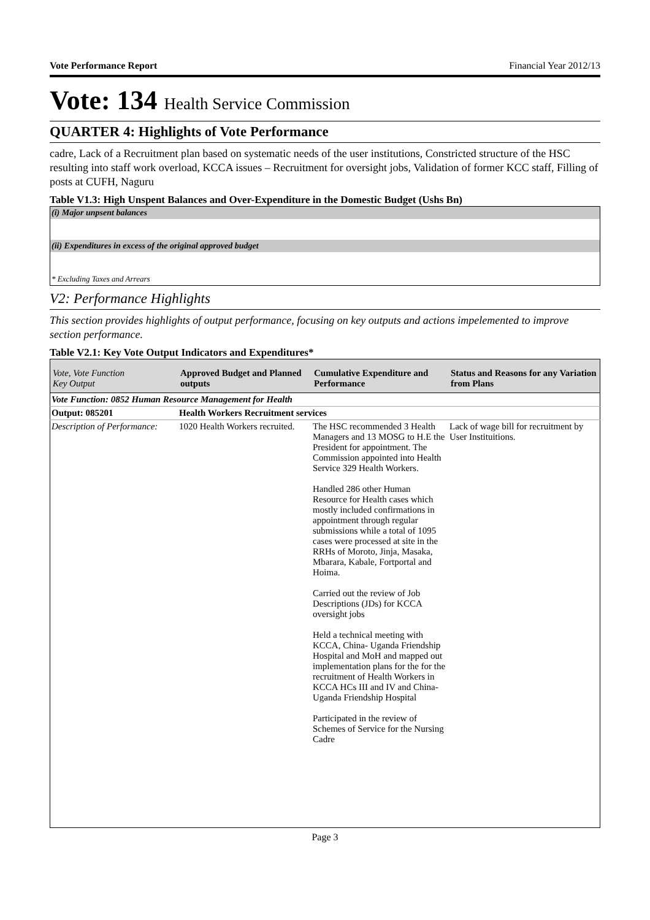Vote Performance Report Financial Year 2012/13
Vote: 134 Health Service Commission
QUARTER 4: Highlights of Vote Performance
cadre, Lack of a Recruitment plan based on systematic needs of the user institutions, Constricted structure of the HSC resulting into staff work overload, KCCA issues – Recruitment for oversight jobs, Validation of former KCC staff, Filling of posts at CUFH, Naguru
Table V1.3: High Unspent Balances and Over-Expenditure in the Domestic Budget (Ushs Bn)
(i) Major unpsent balances
(ii) Expenditures in excess of the original approved budget
* Excluding Taxes and Arrears
V2: Performance Highlights
This section provides highlights of output performance, focusing on key outputs and actions impelemented to improve section performance.
Table V2.1: Key Vote Output Indicators and Expenditures*
| Vote, Vote Function Key Output | Approved Budget and Planned outputs | Cumulative Expenditure and Performance | Status and Reasons for any Variation from Plans |
| --- | --- | --- | --- |
| Vote Function: 0852 Human Resource Management for Health | | | |
| Output: 085201 | Health Workers Recruitment services | | |
| Description of Performance: | 1020 Health Workers recruited. | The HSC recommended 3 Health Managers and 13 MOSG to H.E the President for appointment. The Commission appointed into Health Service 329 Health Workers. Handled 286 other Human Resource for Health cases which mostly included confirmations in appointment through regular submissions while a total of 1095 cases were processed at site in the RRHs of Moroto, Jinja, Masaka, Mbarara, Kabale, Fortportal and Hoima. Carried out the review of Job Descriptions (JDs) for KCCA oversight jobs Held a technical meeting with KCCA, China- Uganda Friendship Hospital and MoH and mapped out implementation plans for the for the recruitment of Health Workers in KCCA HCs III and IV and China-Uganda Friendship Hospital Participated in the review of Schemes of Service for the Nursing Cadre | Lack of wage bill for recruitment by User Instituitions. |
Page 3